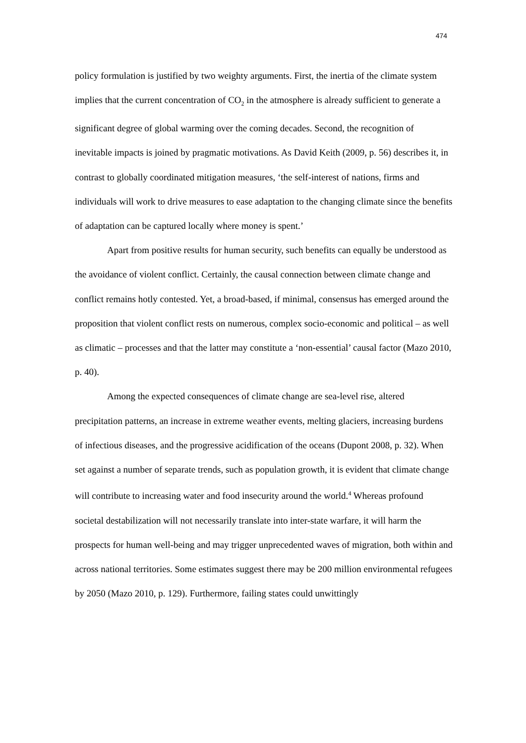474
policy formulation is justified by two weighty arguments. First, the inertia of the climate system implies that the current concentration of CO<sub>2</sub> in the atmosphere is already sufficient to generate a significant degree of global warming over the coming decades. Second, the recognition of inevitable impacts is joined by pragmatic motivations. As David Keith (2009, p. 56) describes it, in contrast to globally coordinated mitigation measures, ‘the self-interest of nations, firms and individuals will work to drive measures to ease adaptation to the changing climate since the benefits of adaptation can be captured locally where money is spent.’
Apart from positive results for human security, such benefits can equally be understood as the avoidance of violent conflict. Certainly, the causal connection between climate change and conflict remains hotly contested. Yet, a broad-based, if minimal, consensus has emerged around the proposition that violent conflict rests on numerous, complex socio-economic and political – as well as climatic – processes and that the latter may constitute a ‘non-essential’ causal factor (Mazo 2010, p. 40).
Among the expected consequences of climate change are sea-level rise, altered precipitation patterns, an increase in extreme weather events, melting glaciers, increasing burdens of infectious diseases, and the progressive acidification of the oceans (Dupont 2008, p. 32). When set against a number of separate trends, such as population growth, it is evident that climate change will contribute to increasing water and food insecurity around the world.<sup>4</sup> Whereas profound societal destabilization will not necessarily translate into inter-state warfare, it will harm the prospects for human well-being and may trigger unprecedented waves of migration, both within and across national territories. Some estimates suggest there may be 200 million environmental refugees by 2050 (Mazo 2010, p. 129). Furthermore, failing states could unwittingly